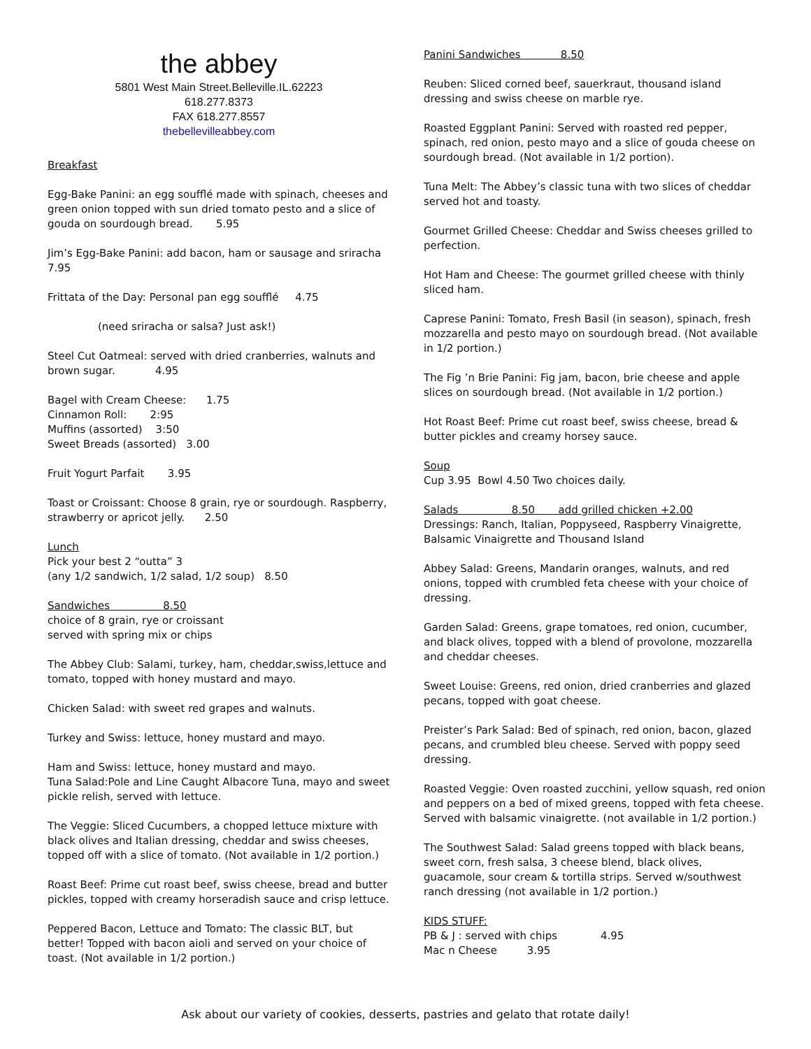the abbey
5801 West Main Street.Belleville.IL.62223
618.277.8373
FAX 618.277.8557
thebellevilleabbey.com
Breakfast
Egg-Bake Panini: an egg soufflé made with spinach, cheeses and green onion topped with sun dried tomato pesto and a slice of gouda on sourdough bread. 5.95
Jim’s Egg-Bake Panini: add bacon, ham or sausage and sriracha 7.95
Frittata of the Day: Personal pan egg soufflé 4.75
(need sriracha or salsa? Just ask!)
Steel Cut Oatmeal: served with dried cranberries, walnuts and brown sugar. 4.95
Bagel with Cream Cheese: 1.75
Cinnamon Roll: 2:95
Muffins (assorted) 3:50
Sweet Breads (assorted) 3.00
Fruit Yogurt Parfait 3.95
Toast or Croissant: Choose 8 grain, rye or sourdough. Raspberry, strawberry or apricot jelly. 2.50
Lunch
Pick your best 2 “outta” 3
(any 1/2 sandwich, 1/2 salad, 1/2 soup) 8.50
Sandwiches 8.50
choice of 8 grain, rye or croissant
served with spring mix or chips
The Abbey Club: Salami, turkey, ham, cheddar,swiss,lettuce and tomato, topped with honey mustard and mayo.
Chicken Salad: with sweet red grapes and walnuts.
Turkey and Swiss: lettuce, honey mustard and mayo.
Ham and Swiss: lettuce, honey mustard and mayo.
Tuna Salad:Pole and Line Caught Albacore Tuna, mayo and sweet pickle relish, served with lettuce.
The Veggie: Sliced Cucumbers, a chopped lettuce mixture with black olives and Italian dressing, cheddar and swiss cheeses, topped off with a slice of tomato. (Not available in 1/2 portion.)
Roast Beef: Prime cut roast beef, swiss cheese, bread and butter pickles, topped with creamy horseradish sauce and crisp lettuce.
Peppered Bacon, Lettuce and Tomato: The classic BLT, but better! Topped with bacon aioli and served on your choice of toast. (Not available in 1/2 portion.)
Panini Sandwiches 8.50
Reuben: Sliced corned beef, sauerkraut, thousand island dressing and swiss cheese on marble rye.
Roasted Eggplant Panini: Served with roasted red pepper, spinach, red onion, pesto mayo and a slice of gouda cheese on sourdough bread. (Not available in 1/2 portion).
Tuna Melt: The Abbey’s classic tuna with two slices of cheddar served hot and toasty.
Gourmet Grilled Cheese: Cheddar and Swiss cheeses grilled to perfection.
Hot Ham and Cheese: The gourmet grilled cheese with thinly sliced ham.
Caprese Panini: Tomato, Fresh Basil (in season), spinach, fresh mozzarella and pesto mayo on sourdough bread. (Not available in 1/2 portion.)
The Fig ’n Brie Panini: Fig jam, bacon, brie cheese and apple slices on sourdough bread. (Not available in 1/2 portion.)
Hot Roast Beef: Prime cut roast beef, swiss cheese, bread & butter pickles and creamy horsey sauce.
Soup
Cup 3.95 Bowl 4.50 Two choices daily.
Salads 8.50 add grilled chicken +2.00
Dressings: Ranch, Italian, Poppyseed, Raspberry Vinaigrette, Balsamic Vinaigrette and Thousand Island
Abbey Salad: Greens, Mandarin oranges, walnuts, and red onions, topped with crumbled feta cheese with your choice of dressing.
Garden Salad: Greens, grape tomatoes, red onion, cucumber, and black olives, topped with a blend of provolone, mozzarella and cheddar cheeses.
Sweet Louise: Greens, red onion, dried cranberries and glazed pecans, topped with goat cheese.
Preister’s Park Salad: Bed of spinach, red onion, bacon, glazed pecans, and crumbled bleu cheese. Served with poppy seed dressing.
Roasted Veggie: Oven roasted zucchini, yellow squash, red onion and peppers on a bed of mixed greens, topped with feta cheese. Served with balsamic vinaigrette. (not available in 1/2 portion.)
The Southwest Salad: Salad greens topped with black beans, sweet corn, fresh salsa, 3 cheese blend, black olives, guacamole, sour cream & tortilla strips. Served w/southwest ranch dressing (not available in 1/2 portion.)
KIDS STUFF:
PB & J : served with chips 4.95
Mac n Cheese 3.95
Ask about our variety of cookies, desserts, pastries and gelato that rotate daily!